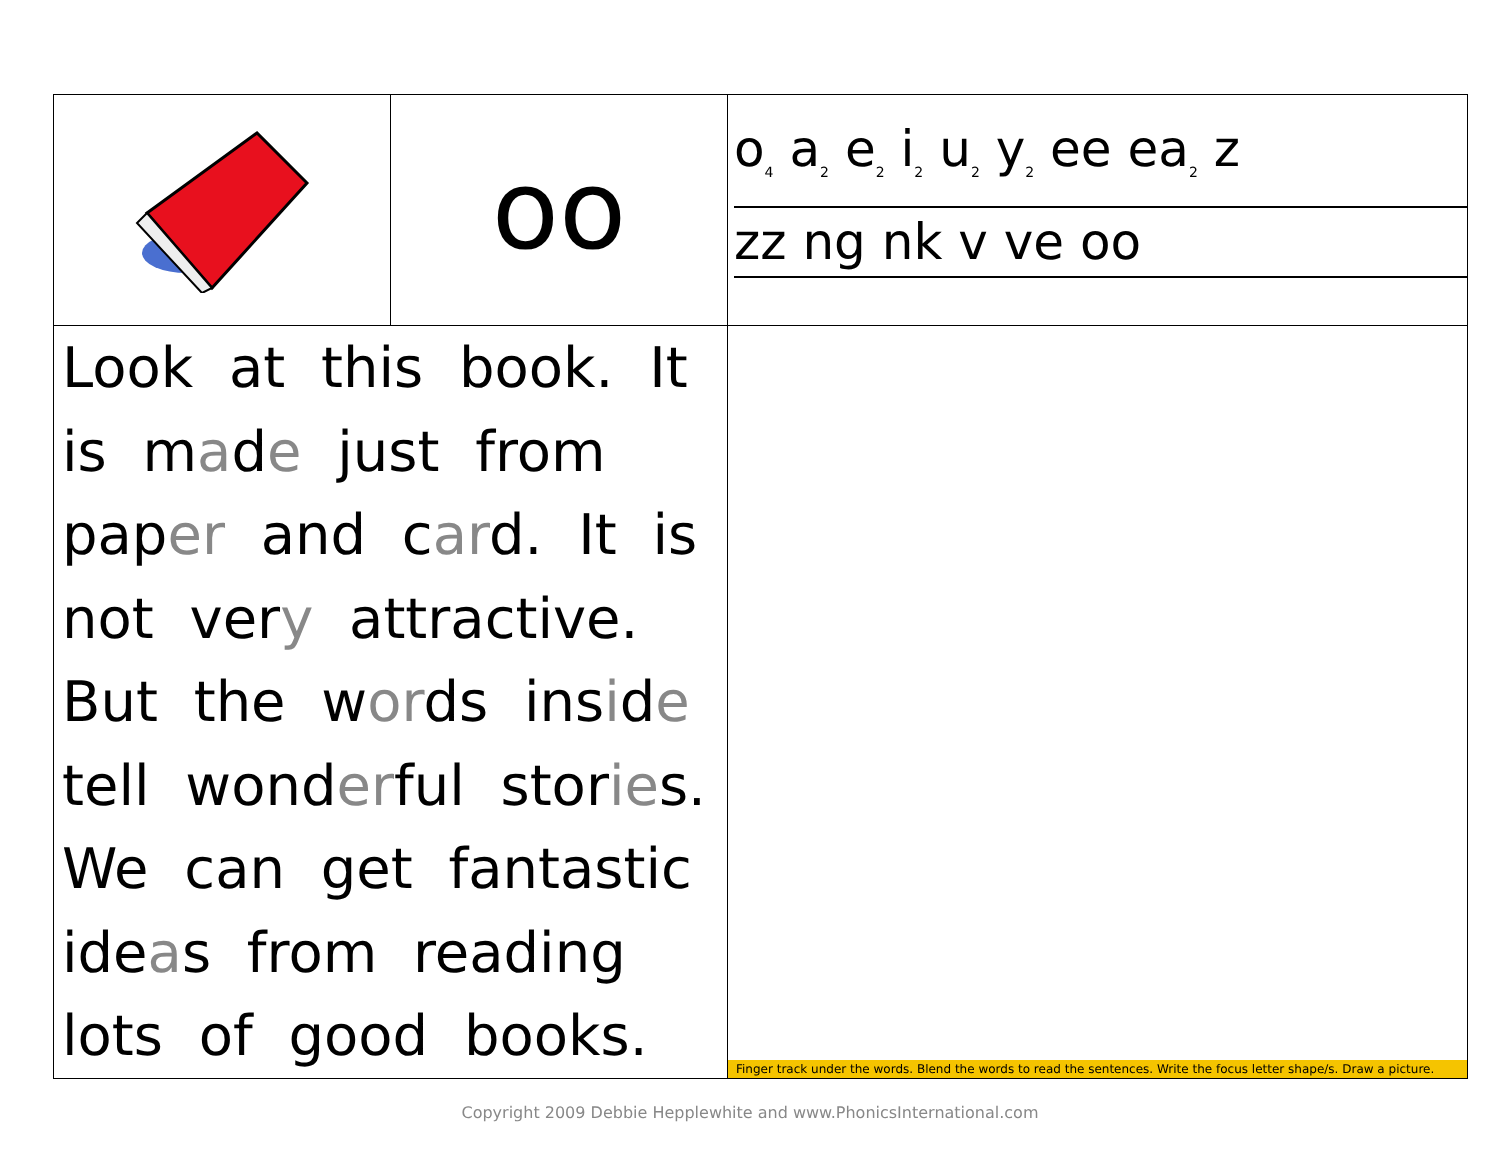| | oo | o<sub>4</sub> a<sub>2</sub> e<sub>2</sub> i<sub>2</sub> u<sub>2</sub> y<sub>2</sub> ee ea<sub>2</sub> z zz ng nk v ve oo |
| Look at this book. It is m a d e just from pap er and c ar d. It is not ver y attractive. But the w or ds ins i d e tell wond er ful stor ie s. We can get fantastic ide a s from reading lots of good books. | | Finger track under the words. Blend the words to read the sentences. Write the focus letter shape/s. Draw a picture. |
Copyright 2009 Debbie Hepplewhite and www.PhonicsInternational.com